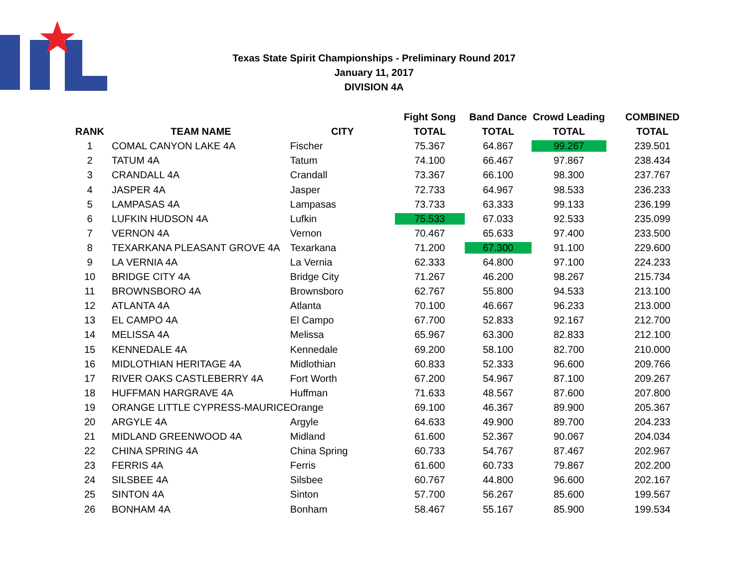Texas State Spirit Championships - Preliminary Round 2017
January 11, 2017
DIVISION 4A
| | | | Fight Song | Band Dance | Crowd Leading | COMBINED |
| --- | --- | --- | --- | --- | --- | --- |
| RANK | TEAM NAME | CITY | TOTAL | TOTAL | TOTAL | TOTAL |
| 1 | COMAL CANYON LAKE 4A | Fischer | 75.367 | 64.867 | 99.267 | 239.501 |
| 2 | TATUM 4A | Tatum | 74.100 | 66.467 | 97.867 | 238.434 |
| 3 | CRANDALL 4A | Crandall | 73.367 | 66.100 | 98.300 | 237.767 |
| 4 | JASPER 4A | Jasper | 72.733 | 64.967 | 98.533 | 236.233 |
| 5 | LAMPASAS 4A | Lampasas | 73.733 | 63.333 | 99.133 | 236.199 |
| 6 | LUFKIN HUDSON 4A | Lufkin | 75.533 | 67.033 | 92.533 | 235.099 |
| 7 | VERNON 4A | Vernon | 70.467 | 65.633 | 97.400 | 233.500 |
| 8 | TEXARKANA PLEASANT GROVE 4A | Texarkana | 71.200 | 67.300 | 91.100 | 229.600 |
| 9 | LA VERNIA 4A | La Vernia | 62.333 | 64.800 | 97.100 | 224.233 |
| 10 | BRIDGE CITY 4A | Bridge City | 71.267 | 46.200 | 98.267 | 215.734 |
| 11 | BROWNSBORO 4A | Brownsboro | 62.767 | 55.800 | 94.533 | 213.100 |
| 12 | ATLANTA 4A | Atlanta | 70.100 | 46.667 | 96.233 | 213.000 |
| 13 | EL CAMPO 4A | El Campo | 67.700 | 52.833 | 92.167 | 212.700 |
| 14 | MELISSA 4A | Melissa | 65.967 | 63.300 | 82.833 | 212.100 |
| 15 | KENNEDALE 4A | Kennedale | 69.200 | 58.100 | 82.700 | 210.000 |
| 16 | MIDLOTHIAN HERITAGE 4A | Midlothian | 60.833 | 52.333 | 96.600 | 209.766 |
| 17 | RIVER OAKS CASTLEBERRY 4A | Fort Worth | 67.200 | 54.967 | 87.100 | 209.267 |
| 18 | HUFFMAN HARGRAVE 4A | Huffman | 71.633 | 48.567 | 87.600 | 207.800 |
| 19 | ORANGE LITTLE CYPRESS-MAURICE | Orange | 69.100 | 46.367 | 89.900 | 205.367 |
| 20 | ARGYLE 4A | Argyle | 64.633 | 49.900 | 89.700 | 204.233 |
| 21 | MIDLAND GREENWOOD 4A | Midland | 61.600 | 52.367 | 90.067 | 204.034 |
| 22 | CHINA SPRING 4A | China Spring | 60.733 | 54.767 | 87.467 | 202.967 |
| 23 | FERRIS 4A | Ferris | 61.600 | 60.733 | 79.867 | 202.200 |
| 24 | SILSBEE 4A | Silsbee | 60.767 | 44.800 | 96.600 | 202.167 |
| 25 | SINTON 4A | Sinton | 57.700 | 56.267 | 85.600 | 199.567 |
| 26 | BONHAM 4A | Bonham | 58.467 | 55.167 | 85.900 | 199.534 |